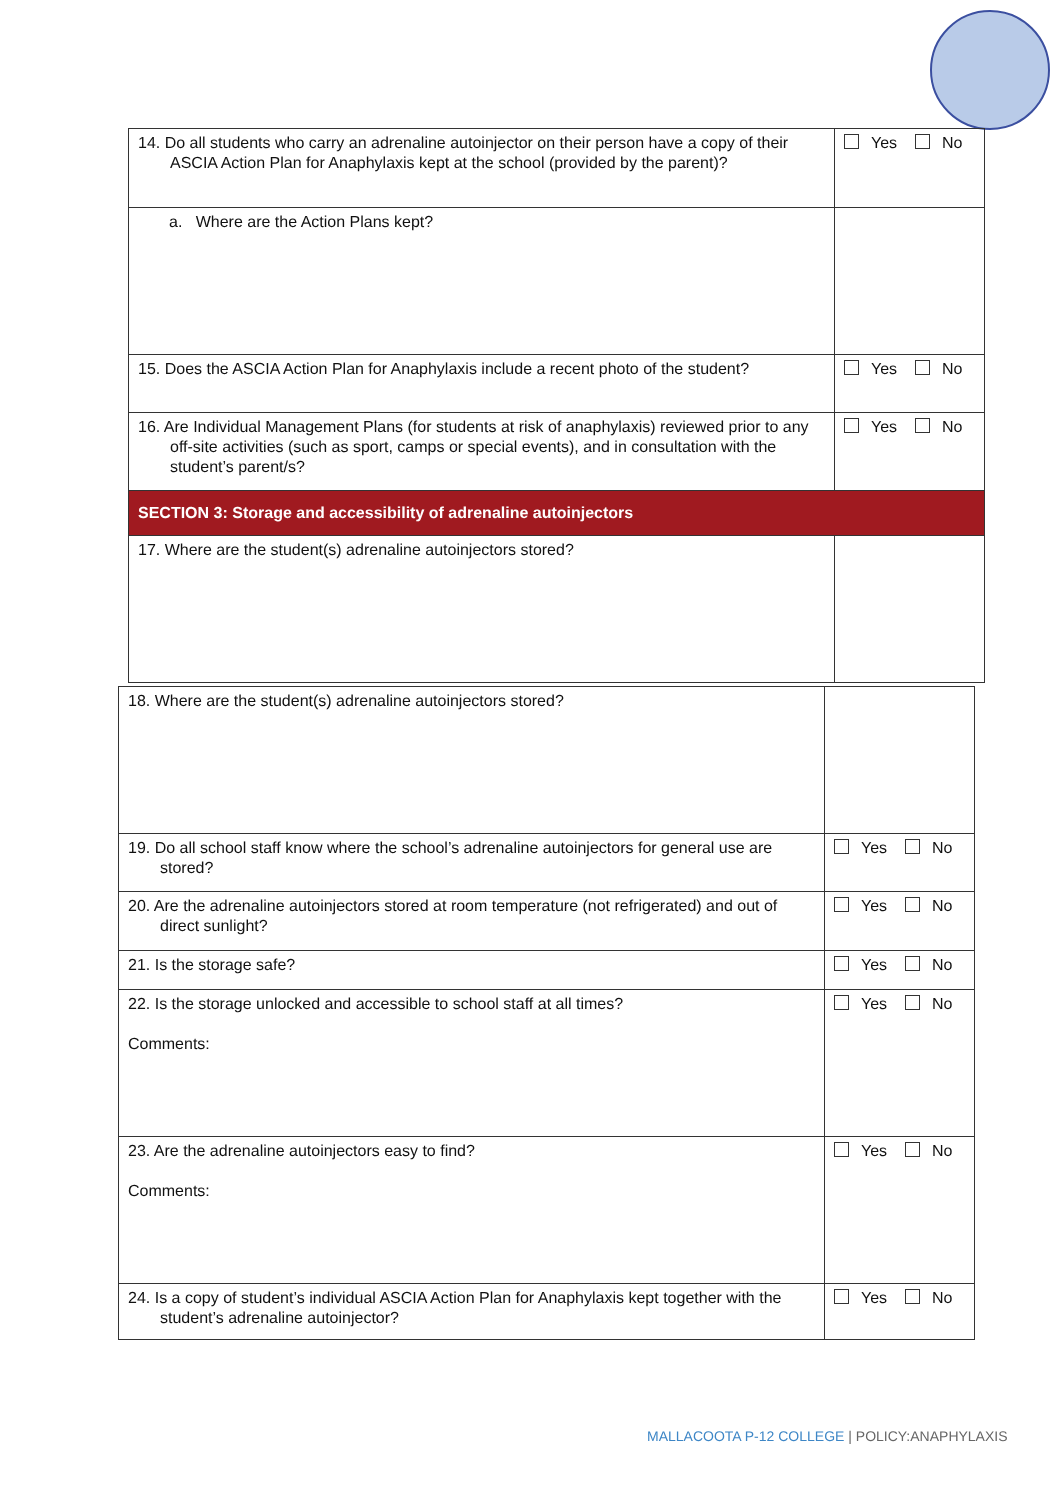| 14. Do all students who carry an adrenaline autoinjector on their person have a copy of their ASCIA Action Plan for Anaphylaxis kept at the school (provided by the parent)? | Yes No |
| a. Where are the Action Plans kept? | |
| 15. Does the ASCIA Action Plan for Anaphylaxis include a recent photo of the student? | Yes No |
| 16. Are Individual Management Plans (for students at risk of anaphylaxis) reviewed prior to any off-site activities (such as sport, camps or special events), and in consultation with the student’s parent/s? | Yes No |
| SECTION 3: Storage and accessibility of adrenaline autoinjectors | |
| 17. Where are the student(s) adrenaline autoinjectors stored? | |
| 18. Where are the student(s) adrenaline autoinjectors stored? | |
| 19. Do all school staff know where the school’s adrenaline autoinjectors for general use are stored? | Yes No |
| 20. Are the adrenaline autoinjectors stored at room temperature (not refrigerated) and out of direct sunlight? | Yes No |
| 21. Is the storage safe? | Yes No |
| 22. Is the storage unlocked and accessible to school staff at all times? Comments: | Yes No |
| 23. Are the adrenaline autoinjectors easy to find? Comments: | Yes No |
| 24. Is a copy of student’s individual ASCIA Action Plan for Anaphylaxis kept together with the student’s adrenaline autoinjector? | Yes No |
MALLACOOTA P-12 COLLEGE | POLICY:ANAPHYLAXIS